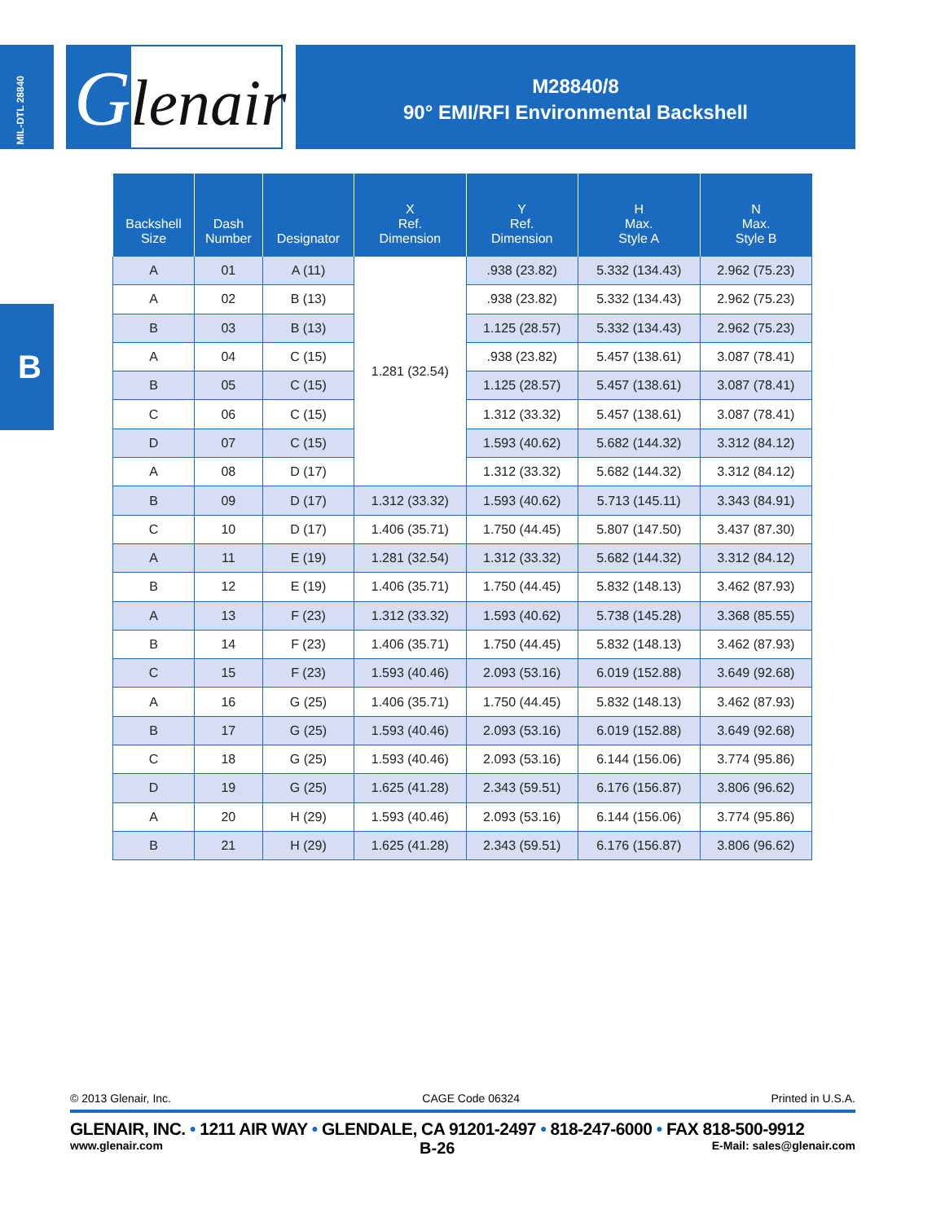MIL-DTL 28840
Glenair
M28840/8
90° EMI/RFI Environmental Backshell
B
| Backshell Size | Dash Number | Designator | X Ref. Dimension | Y Ref. Dimension | H Max. Style A | N Max. Style B |
| --- | --- | --- | --- | --- | --- | --- |
| A | 01 | A (11) | 1.281 (32.54) | .938 (23.82) | 5.332 (134.43) | 2.962 (75.23) |
| A | 02 | B (13) | | .938 (23.82) | 5.332 (134.43) | 2.962 (75.23) |
| B | 03 | B (13) | | 1.125 (28.57) | 5.332 (134.43) | 2.962 (75.23) |
| A | 04 | C (15) | | .938 (23.82) | 5.457 (138.61) | 3.087 (78.41) |
| B | 05 | C (15) | | 1.125 (28.57) | 5.457 (138.61) | 3.087 (78.41) |
| C | 06 | C (15) | | 1.312 (33.32) | 5.457 (138.61) | 3.087 (78.41) |
| D | 07 | C (15) | | 1.593 (40.62) | 5.682 (144.32) | 3.312 (84.12) |
| A | 08 | D (17) | | 1.312 (33.32) | 5.682 (144.32) | 3.312 (84.12) |
| B | 09 | D (17) | 1.312 (33.32) | 1.593 (40.62) | 5.713 (145.11) | 3.343 (84.91) |
| C | 10 | D (17) | 1.406 (35.71) | 1.750 (44.45) | 5.807 (147.50) | 3.437 (87.30) |
| A | 11 | E (19) | 1.281 (32.54) | 1.312 (33.32) | 5.682 (144.32) | 3.312 (84.12) |
| B | 12 | E (19) | 1.406 (35.71) | 1.750 (44.45) | 5.832 (148.13) | 3.462 (87.93) |
| A | 13 | F (23) | 1.312 (33.32) | 1.593 (40.62) | 5.738 (145.28) | 3.368 (85.55) |
| B | 14 | F (23) | 1.406 (35.71) | 1.750 (44.45) | 5.832 (148.13) | 3.462 (87.93) |
| C | 15 | F (23) | 1.593 (40.46) | 2.093 (53.16) | 6.019 (152.88) | 3.649 (92.68) |
| A | 16 | G (25) | 1.406 (35.71) | 1.750 (44.45) | 5.832 (148.13) | 3.462 (87.93) |
| B | 17 | G (25) | 1.593 (40.46) | 2.093 (53.16) | 6.019 (152.88) | 3.649 (92.68) |
| C | 18 | G (25) | 1.593 (40.46) | 2.093 (53.16) | 6.144 (156.06) | 3.774 (95.86) |
| D | 19 | G (25) | 1.625 (41.28) | 2.343 (59.51) | 6.176 (156.87) | 3.806 (96.62) |
| A | 20 | H (29) | 1.593 (40.46) | 2.093 (53.16) | 6.144 (156.06) | 3.774 (95.86) |
| B | 21 | H (29) | 1.625 (41.28) | 2.343 (59.51) | 6.176 (156.87) | 3.806 (96.62) |
© 2013 Glenair, Inc. CAGE Code 06324 Printed in U.S.A.
GLENAIR, INC. • 1211 AIR WAY • GLENDALE, CA 91201-2497 • 818-247-6000 • FAX 818-500-9912
www.glenair.com B-26 E-Mail: sales@glenair.com